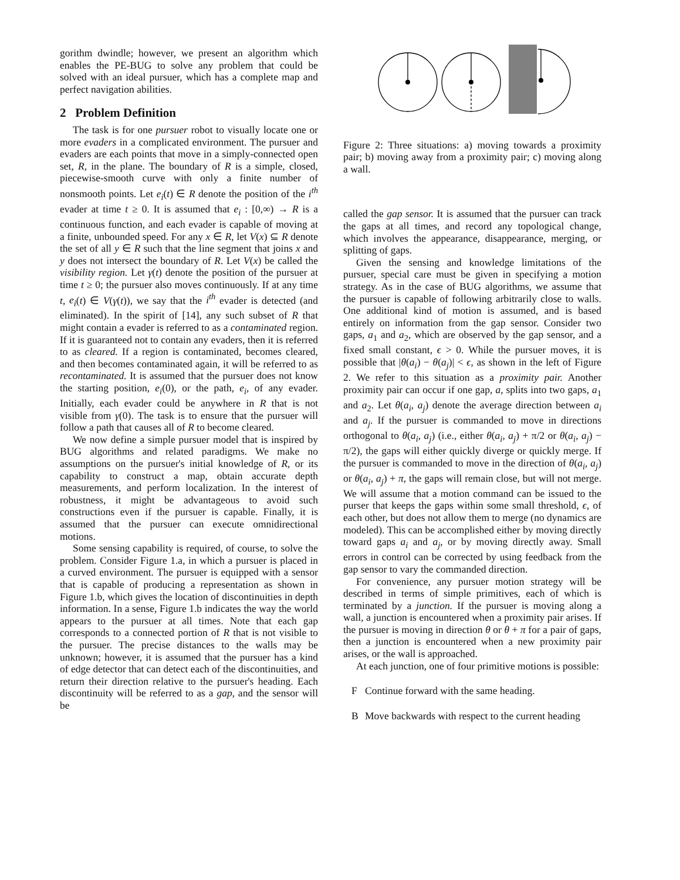gorithm dwindle; however, we present an algorithm which enables the PE-BUG to solve any problem that could be solved with an ideal pursuer, which has a complete map and perfect navigation abilities.
2 Problem Definition
The task is for one pursuer robot to visually locate one or more evaders in a complicated environment. The pursuer and evaders are each points that move in a simply-connected open set, R, in the plane. The boundary of R is a simple, closed, piecewise-smooth curve with only a finite number of nonsmooth points. Let e<sub>i</sub>(t) ∈ R denote the position of the i<sup>th</sup> evader at time t ≥ 0. It is assumed that e<sub>i</sub> : [0,∞) → R is a continuous function, and each evader is capable of moving at a finite, unbounded speed. For any x ∈ R, let V(x) ⊆ R denote the set of all y ∈ R such that the line segment that joins x and y does not intersect the boundary of R. Let V(x) be called the visibility region. Let γ(t) denote the position of the pursuer at time t ≥ 0; the pursuer also moves continuously. If at any time t, e<sub>i</sub>(t) ∈ V(γ(t)), we say that the i<sup>th</sup> evader is detected (and eliminated). In the spirit of [14], any such subset of R that might contain a evader is referred to as a contaminated region. If it is guaranteed not to contain any evaders, then it is referred to as cleared. If a region is contaminated, becomes cleared, and then becomes contaminated again, it will be referred to as recontaminated. It is assumed that the pursuer does not know the starting position, e<sub>i</sub>(0), or the path, e<sub>i</sub>, of any evader. Initially, each evader could be anywhere in R that is not visible from γ(0). The task is to ensure that the pursuer will follow a path that causes all of R to become cleared.
We now define a simple pursuer model that is inspired by BUG algorithms and related paradigms. We make no assumptions on the pursuer's initial knowledge of R, or its capability to construct a map, obtain accurate depth measurements, and perform localization. In the interest of robustness, it might be advantageous to avoid such constructions even if the pursuer is capable. Finally, it is assumed that the pursuer can execute omnidirectional motions.
Some sensing capability is required, of course, to solve the problem. Consider Figure 1.a, in which a pursuer is placed in a curved environment. The pursuer is equipped with a sensor that is capable of producing a representation as shown in Figure 1.b, which gives the location of discontinuities in depth information. In a sense, Figure 1.b indicates the way the world appears to the pursuer at all times. Note that each gap corresponds to a connected portion of R that is not visible to the pursuer. The precise distances to the walls may be unknown; however, it is assumed that the pursuer has a kind of edge detector that can detect each of the discontinuities, and return their direction relative to the pursuer's heading. Each discontinuity will be referred to as a gap, and the sensor will be
Figure 2: Three situations: a) moving towards a proximity pair; b) moving away from a proximity pair; c) moving along a wall.
called the gap sensor. It is assumed that the pursuer can track the gaps at all times, and record any topological change, which involves the appearance, disappearance, merging, or splitting of gaps.
Given the sensing and knowledge limitations of the pursuer, special care must be given in specifying a motion strategy. As in the case of BUG algorithms, we assume that the pursuer is capable of following arbitrarily close to walls. One additional kind of motion is assumed, and is based entirely on information from the gap sensor. Consider two gaps, a<sub>1</sub> and a<sub>2</sub>, which are observed by the gap sensor, and a fixed small constant, ϵ > 0. While the pursuer moves, it is possible that |θ(a<sub>i</sub>) − θ(a<sub>j</sub>)| < ϵ, as shown in the left of Figure 2. We refer to this situation as a proximity pair. Another proximity pair can occur if one gap, a, splits into two gaps, a<sub>1</sub> and a<sub>2</sub>. Let θ(a<sub>i</sub>, a<sub>j</sub>) denote the average direction between a<sub>i</sub> and a<sub>j</sub>. If the pursuer is commanded to move in directions orthogonal to θ(a<sub>i</sub>, a<sub>j</sub>) (i.e., either θ(a<sub>i</sub>, a<sub>j</sub>) + π/2 or θ(a<sub>i</sub>, a<sub>j</sub>) − π/2), the gaps will either quickly diverge or quickly merge. If the pursuer is commanded to move in the direction of θ(a<sub>i</sub>, a<sub>j</sub>) or θ(a<sub>i</sub>, a<sub>j</sub>) + π, the gaps will remain close, but will not merge. We will assume that a motion command can be issued to the purser that keeps the gaps within some small threshold, ϵ, of each other, but does not allow them to merge (no dynamics are modeled). This can be accomplished either by moving directly toward gaps a<sub>i</sub> and a<sub>j</sub>, or by moving directly away. Small errors in control can be corrected by using feedback from the gap sensor to vary the commanded direction.
For convenience, any pursuer motion strategy will be described in terms of simple primitives, each of which is terminated by a junction. If the pursuer is moving along a wall, a junction is encountered when a proximity pair arises. If the pursuer is moving in direction θ or θ + π for a pair of gaps, then a junction is encountered when a new proximity pair arises, or the wall is approached.
At each junction, one of four primitive motions is possible:
F Continue forward with the same heading.
B Move backwards with respect to the current heading